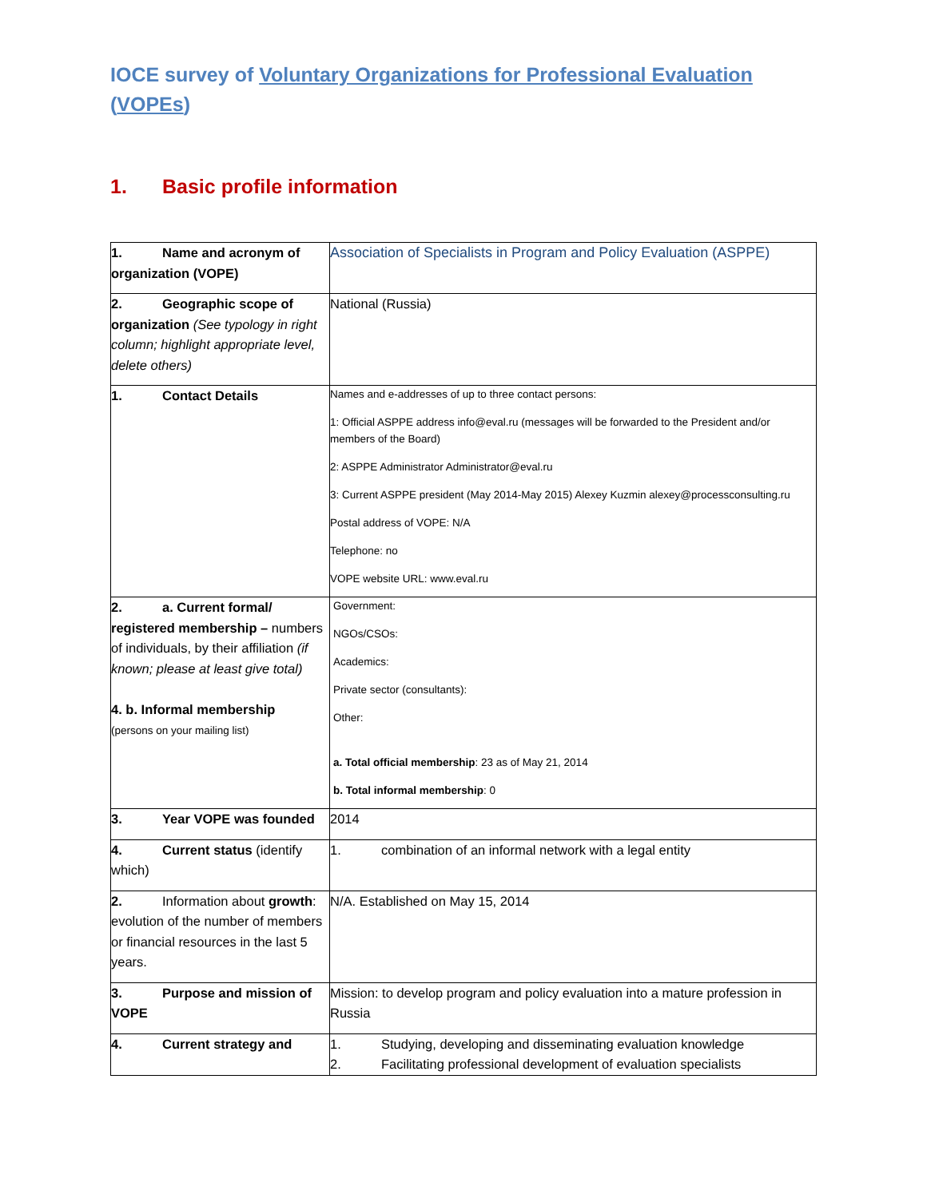IOCE survey of Voluntary Organizations for Professional Evaluation (VOPEs)
1. Basic profile information
| 1. Name and acronym of organization (VOPE) | Association of Specialists in Program and Policy Evaluation (ASPPE) |
| 2. Geographic scope of organization (See typology in right column; highlight appropriate level, delete others) | National (Russia) |
| 1. Contact Details | Names and e-addresses of up to three contact persons: 1: Official ASPPE address info@eval.ru (messages will be forwarded to the President and/or members of the Board) 2: ASPPE Administrator Administrator@eval.ru 3: Current ASPPE president (May 2014-May 2015) Alexey Kuzmin alexey@processconsulting.ru Postal address of VOPE: N/A Telephone: no VOPE website URL: www.eval.ru |
| 2. a. Current formal/ registered membership – numbers of individuals, by their affiliation (if known; please at least give total) 4. b. Informal membership (persons on your mailing list) | Government: NGOs/CSOs: Academics: Private sector (consultants): Other: a. Total official membership : 23 as of May 21, 2014 b. Total informal membership : 0 |
| 3. Year VOPE was founded | 2014 |
| 4. Current status (identify which) | 1. combination of an informal network with a legal entity |
| 2. Information about growth : evolution of the number of members or financial resources in the last 5 years. | N/A. Established on May 15, 2014 |
| 3. Purpose and mission of VOPE | Mission: to develop program and policy evaluation into a mature profession in Russia |
| 4. Current strategy and | 1. Studying, developing and disseminating evaluation knowledge 2. Facilitating professional development of evaluation specialists |